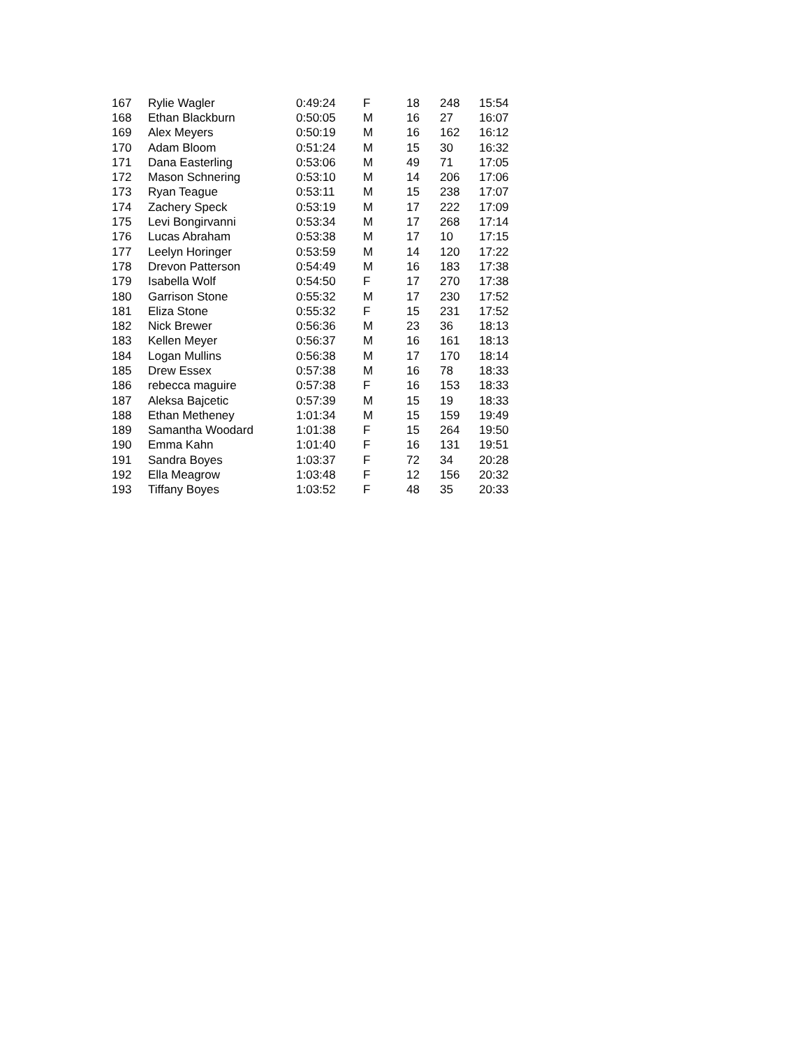| 167 | Rylie Wagler | 0:49:24 | F | 18 | 248 | 15:54 |
| 168 | Ethan Blackburn | 0:50:05 | M | 16 | 27 | 16:07 |
| 169 | Alex Meyers | 0:50:19 | M | 16 | 162 | 16:12 |
| 170 | Adam Bloom | 0:51:24 | M | 15 | 30 | 16:32 |
| 171 | Dana Easterling | 0:53:06 | M | 49 | 71 | 17:05 |
| 172 | Mason Schnering | 0:53:10 | M | 14 | 206 | 17:06 |
| 173 | Ryan Teague | 0:53:11 | M | 15 | 238 | 17:07 |
| 174 | Zachery Speck | 0:53:19 | M | 17 | 222 | 17:09 |
| 175 | Levi Bongirvanni | 0:53:34 | M | 17 | 268 | 17:14 |
| 176 | Lucas Abraham | 0:53:38 | M | 17 | 10 | 17:15 |
| 177 | Leelyn Horinger | 0:53:59 | M | 14 | 120 | 17:22 |
| 178 | Drevon Patterson | 0:54:49 | M | 16 | 183 | 17:38 |
| 179 | Isabella Wolf | 0:54:50 | F | 17 | 270 | 17:38 |
| 180 | Garrison Stone | 0:55:32 | M | 17 | 230 | 17:52 |
| 181 | Eliza Stone | 0:55:32 | F | 15 | 231 | 17:52 |
| 182 | Nick Brewer | 0:56:36 | M | 23 | 36 | 18:13 |
| 183 | Kellen Meyer | 0:56:37 | M | 16 | 161 | 18:13 |
| 184 | Logan Mullins | 0:56:38 | M | 17 | 170 | 18:14 |
| 185 | Drew Essex | 0:57:38 | M | 16 | 78 | 18:33 |
| 186 | rebecca maguire | 0:57:38 | F | 16 | 153 | 18:33 |
| 187 | Aleksa Bajcetic | 0:57:39 | M | 15 | 19 | 18:33 |
| 188 | Ethan Metheney | 1:01:34 | M | 15 | 159 | 19:49 |
| 189 | Samantha Woodard | 1:01:38 | F | 15 | 264 | 19:50 |
| 190 | Emma Kahn | 1:01:40 | F | 16 | 131 | 19:51 |
| 191 | Sandra Boyes | 1:03:37 | F | 72 | 34 | 20:28 |
| 192 | Ella Meagrow | 1:03:48 | F | 12 | 156 | 20:32 |
| 193 | Tiffany Boyes | 1:03:52 | F | 48 | 35 | 20:33 |